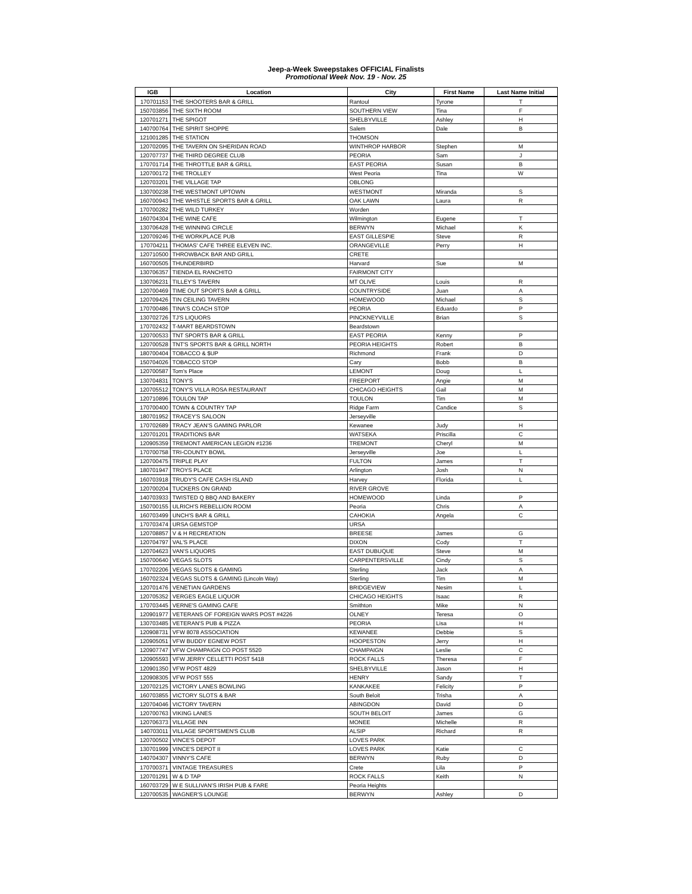Jeep-a-Week Sweepstakes OFFICIAL Finalists
Promotional Week Nov. 19 - Nov. 25
| IGB | Location | City | First Name | Last Name Initial |
| --- | --- | --- | --- | --- |
| 170701153 | THE SHOOTERS BAR & GRILL | Rantoul | Tyrone | T |
| 150703856 | THE SIXTH ROOM | SOUTHERN VIEW | Tina | F |
| 120701271 | THE SPIGOT | SHELBYVILLE | Ashley | H |
| 140700764 | THE SPIRIT SHOPPE | Salem | Dale | B |
| 121001285 | THE STATION | THOMSON | | |
| 120702095 | THE TAVERN ON SHERIDAN ROAD | WINTHROP HARBOR | Stephen | M |
| 120707737 | THE THIRD DEGREE CLUB | PEORIA | Sam | J |
| 170701714 | THE THROTTLE BAR & GRILL | EAST PEORIA | Susan | B |
| 120700172 | THE TROLLEY | West Peoria | Tina | W |
| 120703201 | THE VILLAGE TAP | OBLONG | | |
| 130700238 | THE WESTMONT UPTOWN | WESTMONT | Miranda | S |
| 160700943 | THE WHISTLE SPORTS BAR & GRILL | OAK LAWN | Laura | R |
| 170700282 | THE WILD TURKEY | Worden | | |
| 160704304 | THE WINE CAFE | Wilmington | Eugene | T |
| 130706428 | THE WINNING CIRCLE | BERWYN | Michael | K |
| 120709246 | THE WORKPLACE PUB | EAST GILLESPIE | Steve | R |
| 170704211 | THOMAS' CAFE THREE ELEVEN INC. | ORANGEVILLE | Perry | H |
| 120710500 | THROWBACK BAR AND GRILL | CRETE | | |
| 160700505 | THUNDERBIRD | Harvard | Sue | M |
| 130706357 | TIENDA EL RANCHITO | FAIRMONT CITY | | |
| 130706231 | TILLEY'S TAVERN | MT OLIVE | Louis | R |
| 120700469 | TIME OUT SPORTS BAR & GRILL | COUNTRYSIDE | Juan | A |
| 120709426 | TIN CEILING TAVERN | HOMEWOOD | Michael | S |
| 170700486 | TINA'S COACH STOP | PEORIA | Eduardo | P |
| 130702726 | TJ'S LIQUORS | PINCKNEYVILLE | Brian | S |
| 170702432 | T-MART BEARDSTOWN | Beardstown | | |
| 120700533 | TNT SPORTS BAR & GRILL | EAST PEORIA | Kenny | P |
| 120700528 | TNT'S SPORTS BAR & GRILL NORTH | PEORIA HEIGHTS | Robert | B |
| 180700404 | TOBACCO & $UP | Richmond | Frank | D |
| 150704026 | TOBACCO STOP | Cary | Bobb | B |
| 120700587 | Tom's Place | LEMONT | Doug | L |
| 130704831 | TONY'S | FREEPORT | Angie | M |
| 120705512 | TONY'S VILLA ROSA RESTAURANT | CHICAGO HEIGHTS | Gail | M |
| 120710896 | TOULON TAP | TOULON | Tim | M |
| 170700400 | TOWN & COUNTRY TAP | Ridge Farm | Candice | S |
| 180701952 | TRACEY'S SALOON | Jerseyville | | |
| 170702689 | TRACY JEAN'S GAMING PARLOR | Kewanee | Judy | H |
| 120701201 | TRADITIONS BAR | WATSEKA | Priscilla | C |
| 120905359 | TREMONT AMERICAN LEGION #1236 | TREMONT | Cheryl | M |
| 170700758 | TRI-COUNTY BOWL | Jerseyville | Joe | L |
| 120700475 | TRIPLE PLAY | FULTON | James | T |
| 180701947 | TROYS PLACE | Arlington | Josh | N |
| 160703918 | TRUDY'S CAFE CASH ISLAND | Harvey | Florida | L |
| 120700204 | TUCKERS ON GRAND | RIVER GROVE | | |
| 140703933 | TWISTED Q BBQ AND BAKERY | HOMEWOOD | Linda | P |
| 150700155 | ULRICH'S REBELLION ROOM | Peoria | Chris | A |
| 160703499 | UNCH'S BAR & GRILL | CAHOKIA | Angela | C |
| 170703474 | URSA GEMSTOP | URSA | | |
| 120708857 | V & H RECREATION | BREESE | James | G |
| 120704797 | VAL'S PLACE | DIXON | Cody | T |
| 120704623 | VAN'S LIQUORS | EAST DUBUQUE | Steve | M |
| 150700640 | VEGAS SLOTS | CARPENTERSVILLE | Cindy | S |
| 170702206 | VEGAS SLOTS & GAMING | Sterling | Jack | A |
| 160702324 | VEGAS SLOTS & GAMING (Lincoln Way) | Sterling | Tim | M |
| 120701476 | VENETIAN GARDENS | BRIDGEVIEW | Nesim | L |
| 120705352 | VERGES EAGLE LIQUOR | CHICAGO HEIGHTS | Isaac | R |
| 170703445 | VERNE'S GAMING CAFE | Smithton | Mike | N |
| 120901977 | VETERANS OF FOREIGN WARS POST #4226 | OLNEY | Teresa | O |
| 130703485 | VETERAN'S PUB & PIZZA | PEORIA | Lisa | H |
| 120908731 | VFW 8078 ASSOCIATION | KEWANEE | Debbie | S |
| 120905051 | VFW BUDDY EGNEW POST | HOOPESTON | Jerry | H |
| 120907747 | VFW CHAMPAIGN CO POST 5520 | CHAMPAIGN | Leslie | C |
| 120905593 | VFW JERRY CELLETTI POST 5418 | ROCK FALLS | Theresa | F |
| 120901350 | VFW POST 4829 | SHELBYVILLE | Jason | H |
| 120908305 | VFW POST 555 | HENRY | Sandy | T |
| 120702125 | VICTORY LANES BOWLING | KANKAKEE | Felicity | P |
| 160703855 | VICTORY SLOTS & BAR | South Beloit | Trisha | A |
| 120704046 | VICTORY TAVERN | ABINGDON | David | D |
| 120700763 | VIKING LANES | SOUTH BELOIT | James | G |
| 120706373 | VILLAGE INN | MONEE | Michelle | R |
| 140703011 | VILLAGE SPORTSMEN'S CLUB | ALSIP | Richard | R |
| 120700502 | VINCE'S DEPOT | LOVES PARK | | |
| 130701999 | VINCE'S DEPOT II | LOVES PARK | Katie | C |
| 140704307 | VINNY'S CAFE | BERWYN | Ruby | D |
| 170700371 | VINTAGE TREASURES | Crete | Lila | P |
| 120701291 | W & D TAP | ROCK FALLS | Keith | N |
| 160703729 | W E SULLIVAN'S IRISH PUB & FARE | Peoria Heights | | |
| 120700535 | WAGNER'S LOUNGE | BERWYN | Ashley | D |